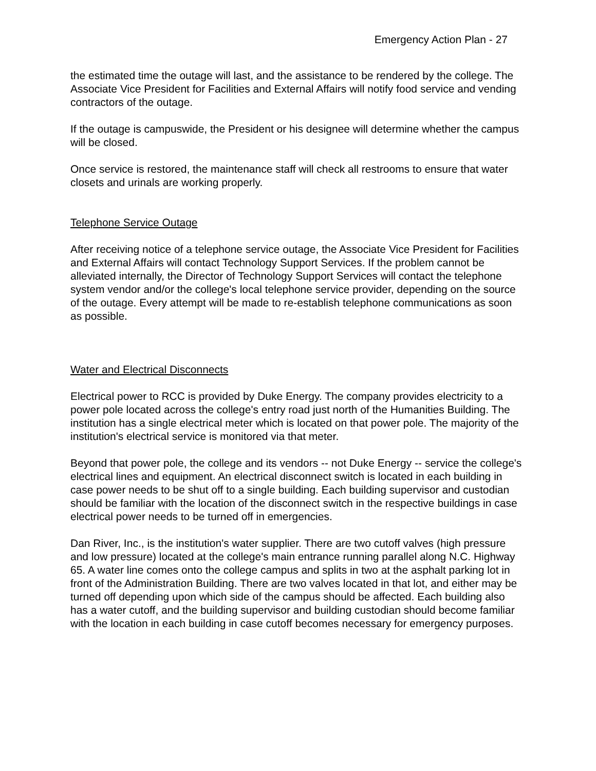Emergency Action Plan - 27
the estimated time the outage will last, and the assistance to be rendered by the college. The Associate Vice President for Facilities and External Affairs will notify food service and vending contractors of the outage.
If the outage is campuswide, the President or his designee will determine whether the campus will be closed.
Once service is restored, the maintenance staff will check all restrooms to ensure that water closets and urinals are working properly.
Telephone Service Outage
After receiving notice of a telephone service outage, the Associate Vice President for Facilities and External Affairs will contact Technology Support Services. If the problem cannot be alleviated internally, the Director of Technology Support Services will contact the telephone system vendor and/or the college's local telephone service provider, depending on the source of the outage. Every attempt will be made to re-establish telephone communications as soon as possible.
Water and Electrical Disconnects
Electrical power to RCC is provided by Duke Energy. The company provides electricity to a power pole located across the college's entry road just north of the Humanities Building. The institution has a single electrical meter which is located on that power pole. The majority of the institution's electrical service is monitored via that meter.
Beyond that power pole, the college and its vendors -- not Duke Energy -- service the college's electrical lines and equipment. An electrical disconnect switch is located in each building in case power needs to be shut off to a single building. Each building supervisor and custodian should be familiar with the location of the disconnect switch in the respective buildings in case electrical power needs to be turned off in emergencies.
Dan River, Inc., is the institution's water supplier. There are two cutoff valves (high pressure and low pressure) located at the college's main entrance running parallel along N.C. Highway 65. A water line comes onto the college campus and splits in two at the asphalt parking lot in front of the Administration Building. There are two valves located in that lot, and either may be turned off depending upon which side of the campus should be affected. Each building also has a water cutoff, and the building supervisor and building custodian should become familiar with the location in each building in case cutoff becomes necessary for emergency purposes.